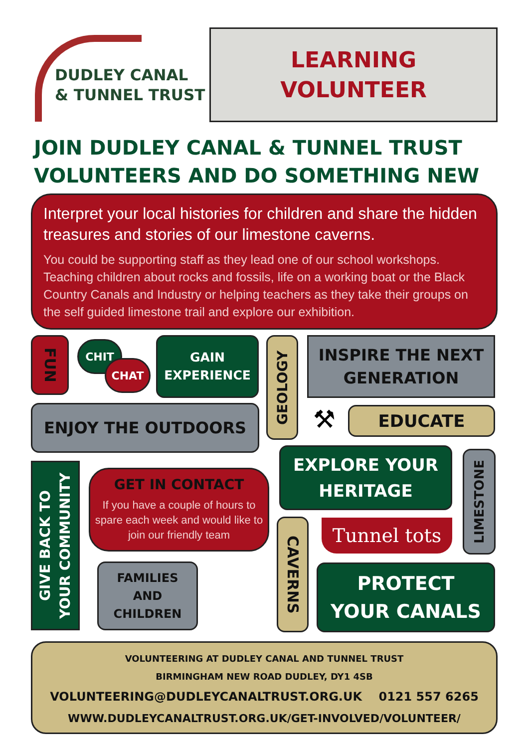DUDLEY CANAL
& TUNNEL TRUST
LEARNING
VOLUNTEER
JOIN DUDLEY CANAL & TUNNEL TRUST
VOLUNTEERS AND DO SOMETHING NEW
Interpret your local histories for children and share the hidden treasures and stories of our limestone caverns.
You could be supporting staff as they lead one of our school workshops. Teaching children about rocks and fossils, life on a working boat or the Black Country Canals and Industry or helping teachers as they take their groups on the self guided limestone trail and explore our exhibition.
FUN
CHIT
CHAT
GAIN
EXPERIENCE
GEOLOGY
INSPIRE THE NEXT
GENERATION
ENJOY THE OUTDOORS ⚒ EDUCATE
GIVE BACK TO
YOUR COMMUNITY
GET IN CONTACT
If you have a couple of hours to spare each week and would like to join our friendly team
FAMILIES
AND
CHILDREN
EXPLORE YOUR
HERITAGE
LIMESTONE
CAVERNS
Tunnel tots
PROTECT
YOUR CANALS
VOLUNTEERING AT DUDLEY CANAL AND TUNNEL TRUST
BIRMINGHAM NEW ROAD DUDLEY, DY1 4SB
VOLUNTEERING@DUDLEYCANALTRUST.ORG.UK 0121 557 6265
WWW.DUDLEYCANALTRUST.ORG.UK/GET-INVOLVED/VOLUNTEER/